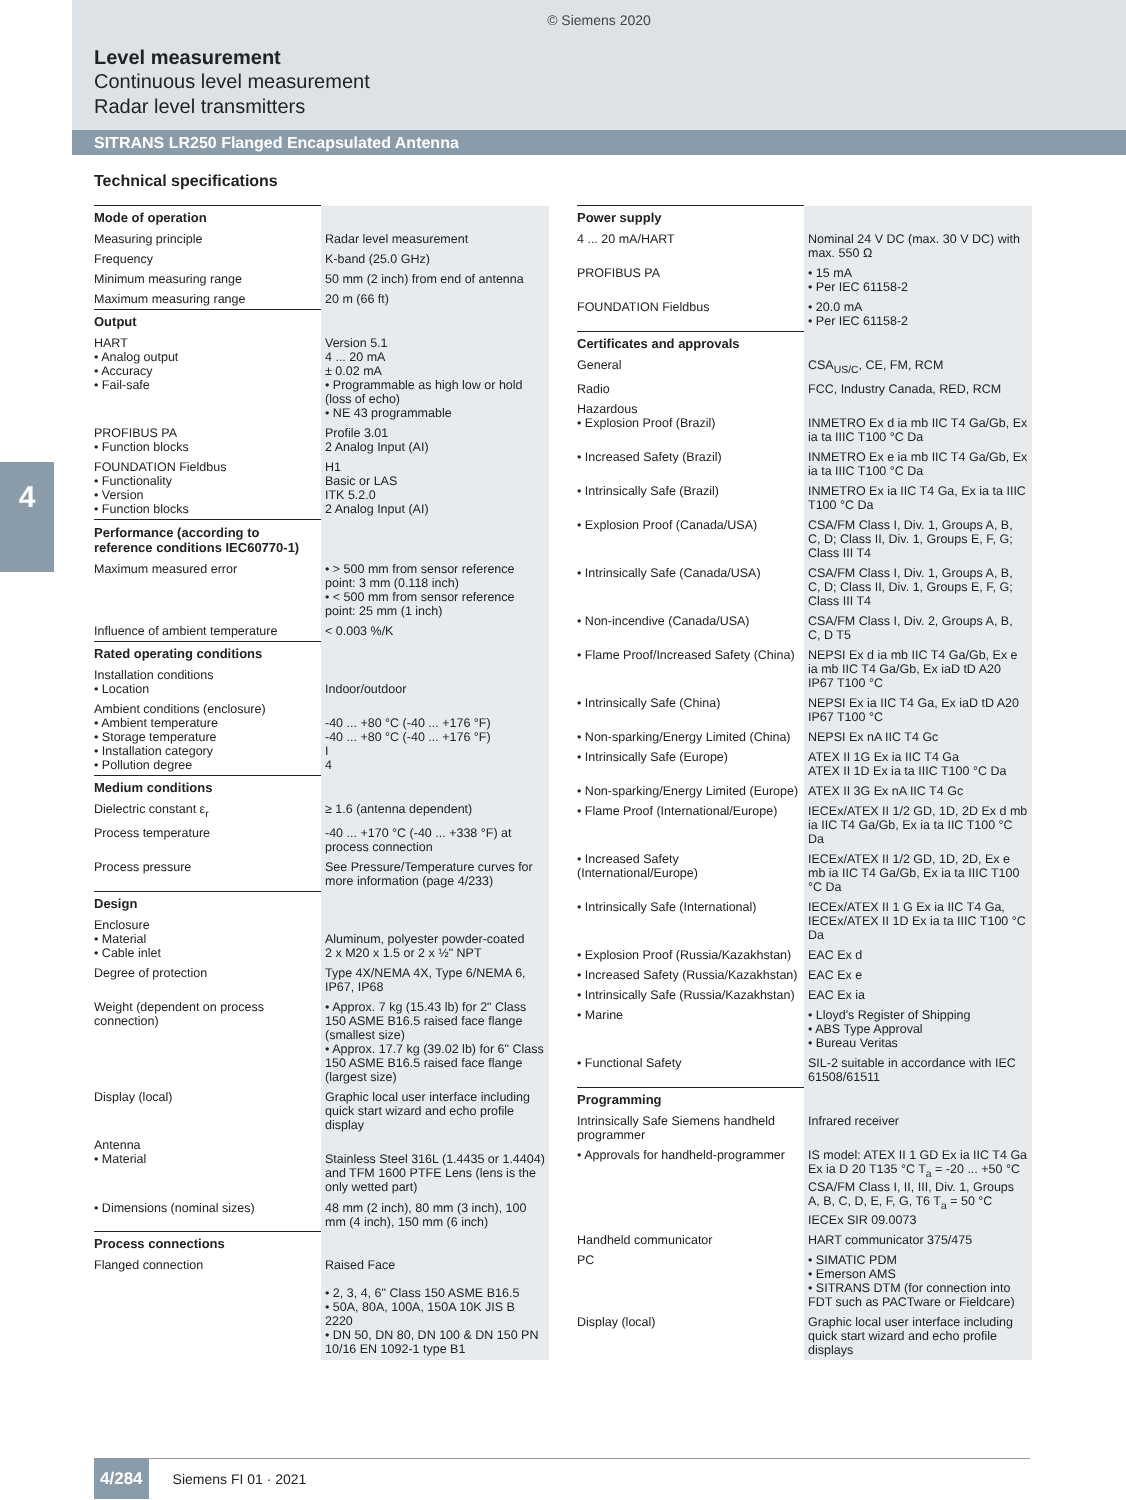© Siemens 2020
Level measurement
Continuous level measurement
Radar level transmitters
SITRANS LR250 Flanged Encapsulated Antenna
4
Technical specifications
| Mode of operation | |
| Measuring principle | Radar level measurement |
| Frequency | K-band (25.0 GHz) |
| Minimum measuring range | 50 mm (2 inch) from end of antenna |
| Maximum measuring range | 20 m (66 ft) |
| Output | |
| HART • Analog output • Accuracy • Fail-safe | Version 5.1 4 ... 20 mA ± 0.02 mA • Programmable as high low or hold (loss of echo) • NE 43 programmable |
| PROFIBUS PA • Function blocks | Profile 3.01 2 Analog Input (AI) |
| FOUNDATION Fieldbus • Functionality • Version • Function blocks | H1 Basic or LAS ITK 5.2.0 2 Analog Input (AI) |
| Performance (according to reference conditions IEC60770-1) | |
| Maximum measured error | • > 500 mm from sensor reference point: 3 mm (0.118 inch) • < 500 mm from sensor reference point: 25 mm (1 inch) |
| Influence of ambient temperature | < 0.003 %/K |
| Rated operating conditions | |
| Installation conditions • Location | Indoor/outdoor |
| Ambient conditions (enclosure) • Ambient temperature • Storage temperature • Installation category • Pollution degree | -40 ... +80 °C (-40 ... +176 °F) -40 ... +80 °C (-40 ... +176 °F) I 4 |
| Medium conditions | |
| Dielectric constant ε<sub>r</sub> | ≥ 1.6 (antenna dependent) |
| Process temperature | -40 ... +170 °C (-40 ... +338 °F) at process connection |
| Process pressure | See Pressure/Temperature curves for more information (page 4/233) |
| Design | |
| Enclosure • Material • Cable inlet | Aluminum, polyester powder-coated 2 x M20 x 1.5 or 2 x ½" NPT |
| Degree of protection | Type 4X/NEMA 4X, Type 6/NEMA 6, IP67, IP68 |
| Weight (dependent on process connection) | • Approx. 7 kg (15.43 lb) for 2" Class 150 ASME B16.5 raised face flange (smallest size) • Approx. 17.7 kg (39.02 lb) for 6" Class 150 ASME B16.5 raised face flange (largest size) |
| Display (local) | Graphic local user interface including quick start wizard and echo profile display |
| Antenna • Material | Stainless Steel 316L (1.4435 or 1.4404) and TFM 1600 PTFE Lens (lens is the only wetted part) |
| • Dimensions (nominal sizes) | 48 mm (2 inch), 80 mm (3 inch), 100 mm (4 inch), 150 mm (6 inch) |
| Process connections | |
| Flanged connection | Raised Face • 2, 3, 4, 6" Class 150 ASME B16.5 • 50A, 80A, 100A, 150A 10K JIS B 2220 • DN 50, DN 80, DN 100 & DN 150 PN 10/16 EN 1092-1 type B1 |
| Power supply | |
| 4 ... 20 mA/HART | Nominal 24 V DC (max. 30 V DC) with max. 550 Ω |
| PROFIBUS PA | • 15 mA • Per IEC 61158-2 |
| FOUNDATION Fieldbus | • 20.0 mA • Per IEC 61158-2 |
| Certificates and approvals | |
| General | CSA<sub>US/C</sub>, CE, FM, RCM |
| Radio | FCC, Industry Canada, RED, RCM |
| Hazardous • Explosion Proof (Brazil) | INMETRO Ex d ia mb IIC T4 Ga/Gb, Ex ia ta IIIC T100 °C Da |
| • Increased Safety (Brazil) | INMETRO Ex e ia mb IIC T4 Ga/Gb, Ex ia ta IIIC T100 °C Da |
| • Intrinsically Safe (Brazil) | INMETRO Ex ia IIC T4 Ga, Ex ia ta IIIC T100 °C Da |
| • Explosion Proof (Canada/USA) | CSA/FM Class I, Div. 1, Groups A, B, C, D; Class II, Div. 1, Groups E, F, G; Class III T4 |
| • Intrinsically Safe (Canada/USA) | CSA/FM Class I, Div. 1, Groups A, B, C, D; Class II, Div. 1, Groups E, F, G; Class III T4 |
| • Non-incendive (Canada/USA) | CSA/FM Class I, Div. 2, Groups A, B, C, D T5 |
| • Flame Proof/Increased Safety (China) | NEPSI Ex d ia mb IIC T4 Ga/Gb, Ex e ia mb IIC T4 Ga/Gb, Ex iaD tD A20 IP67 T100 °C |
| • Intrinsically Safe (China) | NEPSI Ex ia IIC T4 Ga, Ex iaD tD A20 IP67 T100 °C |
| • Non-sparking/Energy Limited (China) | NEPSI Ex nA IIC T4 Gc |
| • Intrinsically Safe (Europe) | ATEX II 1G Ex ia IIC T4 Ga ATEX II 1D Ex ia ta IIIC T100 °C Da |
| • Non-sparking/Energy Limited (Europe) | ATEX II 3G Ex nA IIC T4 Gc |
| • Flame Proof (International/Europe) | IECEx/ATEX II 1/2 GD, 1D, 2D Ex d mb ia IIC T4 Ga/Gb, Ex ia ta IIC T100 °C Da |
| • Increased Safety (International/Europe) | IECEx/ATEX II 1/2 GD, 1D, 2D, Ex e mb ia IIC T4 Ga/Gb, Ex ia ta IIIC T100 °C Da |
| • Intrinsically Safe (International) | IECEx/ATEX II 1 G Ex ia IIC T4 Ga, IECEx/ATEX II 1D Ex ia ta IIIC T100 °C Da |
| • Explosion Proof (Russia/Kazakhstan) | EAC Ex d |
| • Increased Safety (Russia/Kazakhstan) | EAC Ex e |
| • Intrinsically Safe (Russia/Kazakhstan) | EAC Ex ia |
| • Marine | • Lloyd's Register of Shipping • ABS Type Approval • Bureau Veritas |
| • Functional Safety | SIL-2 suitable in accordance with IEC 61508/61511 |
| Programming | |
| Intrinsically Safe Siemens handheld programmer | Infrared receiver |
| • Approvals for handheld-programmer | IS model: ATEX II 1 GD Ex ia IIC T4 Ga Ex ia D 20 T135 °C T<sub>a</sub> = -20 ... +50 °C CSA/FM Class I, II, III, Div. 1, Groups A, B, C, D, E, F, G, T6 T<sub>a</sub> = 50 °C IECEx SIR 09.0073 |
| Handheld communicator | HART communicator 375/475 |
| PC | • SIMATIC PDM • Emerson AMS • SITRANS DTM (for connection into FDT such as PACTware or Fieldcare) |
| Display (local) | Graphic local user interface including quick start wizard and echo profile displays |
4/284 Siemens FI 01 · 2021